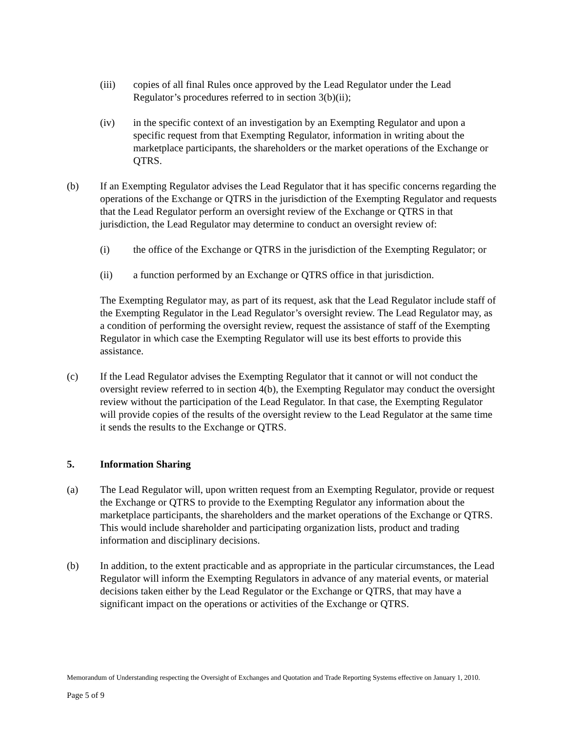(iii) copies of all final Rules once approved by the Lead Regulator under the Lead Regulator’s procedures referred to in section 3(b)(ii);
(iv) in the specific context of an investigation by an Exempting Regulator and upon a specific request from that Exempting Regulator, information in writing about the marketplace participants, the shareholders or the market operations of the Exchange or QTRS.
(b) If an Exempting Regulator advises the Lead Regulator that it has specific concerns regarding the operations of the Exchange or QTRS in the jurisdiction of the Exempting Regulator and requests that the Lead Regulator perform an oversight review of the Exchange or QTRS in that jurisdiction, the Lead Regulator may determine to conduct an oversight review of:
(i) the office of the Exchange or QTRS in the jurisdiction of the Exempting Regulator; or
(ii) a function performed by an Exchange or QTRS office in that jurisdiction.
The Exempting Regulator may, as part of its request, ask that the Lead Regulator include staff of the Exempting Regulator in the Lead Regulator’s oversight review. The Lead Regulator may, as a condition of performing the oversight review, request the assistance of staff of the Exempting Regulator in which case the Exempting Regulator will use its best efforts to provide this assistance.
(c) If the Lead Regulator advises the Exempting Regulator that it cannot or will not conduct the oversight review referred to in section 4(b), the Exempting Regulator may conduct the oversight review without the participation of the Lead Regulator. In that case, the Exempting Regulator will provide copies of the results of the oversight review to the Lead Regulator at the same time it sends the results to the Exchange or QTRS.
5. Information Sharing
(a) The Lead Regulator will, upon written request from an Exempting Regulator, provide or request the Exchange or QTRS to provide to the Exempting Regulator any information about the marketplace participants, the shareholders and the market operations of the Exchange or QTRS. This would include shareholder and participating organization lists, product and trading information and disciplinary decisions.
(b) In addition, to the extent practicable and as appropriate in the particular circumstances, the Lead Regulator will inform the Exempting Regulators in advance of any material events, or material decisions taken either by the Lead Regulator or the Exchange or QTRS, that may have a significant impact on the operations or activities of the Exchange or QTRS.
Memorandum of Understanding respecting the Oversight of Exchanges and Quotation and Trade Reporting Systems effective on January 1, 2010.
Page 5 of 9